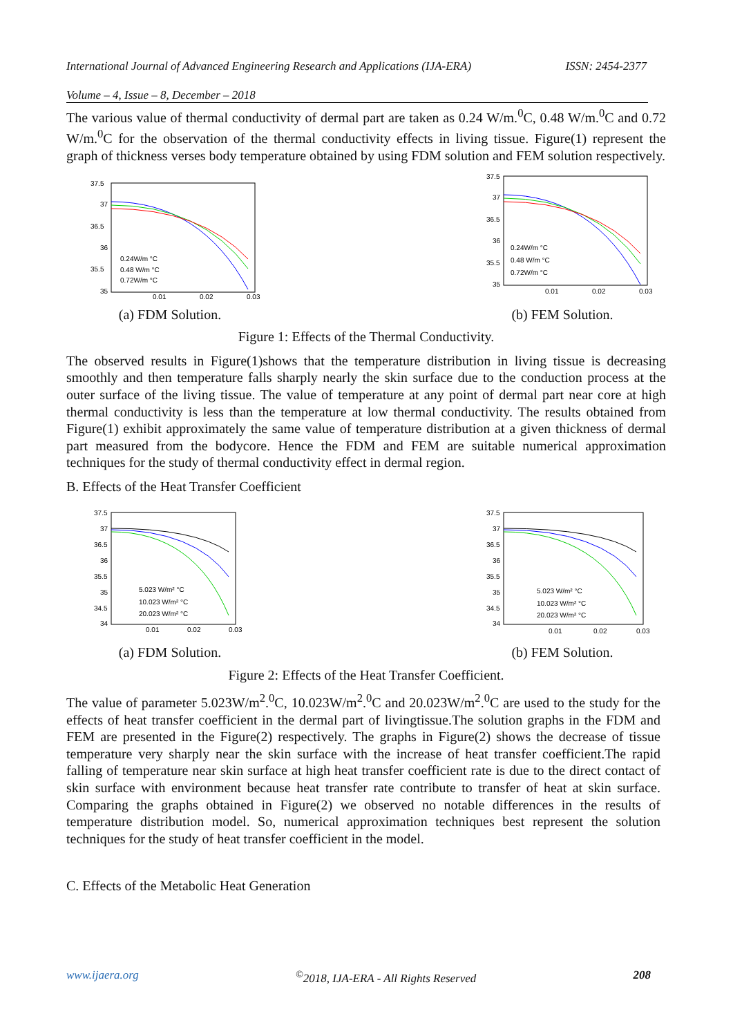ISSN: 2454-2377 International Journal of Advanced Engineering Research and Applications (IJA-ERA)
Volume – 4, Issue – 8, December – 2018
The various value of thermal conductivity of dermal part are taken as 0.24 W/m.<sup>0</sup>C, 0.48 W/m.<sup>0</sup>C and 0.72 W/m.<sup>0</sup>C for the observation of the thermal conductivity effects in living tissue. Figure(1) represent the graph of thickness verses body temperature obtained by using FDM solution and FEM solution respectively.
37.5
37
36.5
36
35.5
35
0.01
0.02
0.03
0.24W/m °C
0.48 W/m °C
0.72W/m °C
(a) FDM Solution.
37.5
37
36.5
36
35.5
35
0.01
0.02
0.03
0.24W/m °C
0.48 W/m °C
0.72W/m °C
(b) FEM Solution.
Figure 1: Effects of the Thermal Conductivity.
The observed results in Figure(1)shows that the temperature distribution in living tissue is decreasing smoothly and then temperature falls sharply nearly the skin surface due to the conduction process at the outer surface of the living tissue. The value of temperature at any point of dermal part near core at high thermal conductivity is less than the temperature at low thermal conductivity. The results obtained from Figure(1) exhibit approximately the same value of temperature distribution at a given thickness of dermal part measured from the bodycore. Hence the FDM and FEM are suitable numerical approximation techniques for the study of thermal conductivity effect in dermal region.
B. Effects of the Heat Transfer Coefficient
37.5
37
36.5
36
35.5
35
34.5
34
5.023 W/m² °C
10.023 W/m² °C
20.023 W/m² °C
0.01
0.02
0.03
(a) FDM Solution.
37.5
37
36.5
36
35.5
35
34.5
34
5.023 W/m² °C
10.023 W/m² °C
20.023 W/m² °C
0.01
0.02
0.03
(b) FEM Solution.
Figure 2: Effects of the Heat Transfer Coefficient.
The value of parameter 5.023W/m<sup>2</sup>.<sup>0</sup>C, 10.023W/m<sup>2</sup>.<sup>0</sup>C and 20.023W/m<sup>2</sup>.<sup>0</sup>C are used to the study for the effects of heat transfer coefficient in the dermal part of livingtissue.The solution graphs in the FDM and FEM are presented in the Figure(2) respectively. The graphs in Figure(2) shows the decrease of tissue temperature very sharply near the skin surface with the increase of heat transfer coefficient.The rapid falling of temperature near skin surface at high heat transfer coefficient rate is due to the direct contact of skin surface with environment because heat transfer rate contribute to transfer of heat at skin surface. Comparing the graphs obtained in Figure(2) we observed no notable differences in the results of temperature distribution model. So, numerical approximation techniques best represent the solution techniques for the study of heat transfer coefficient in the model.
C. Effects of the Metabolic Heat Generation
www.ijaera.org<sup>©</sup>2018, IJA-ERA - All Rights Reserved 208